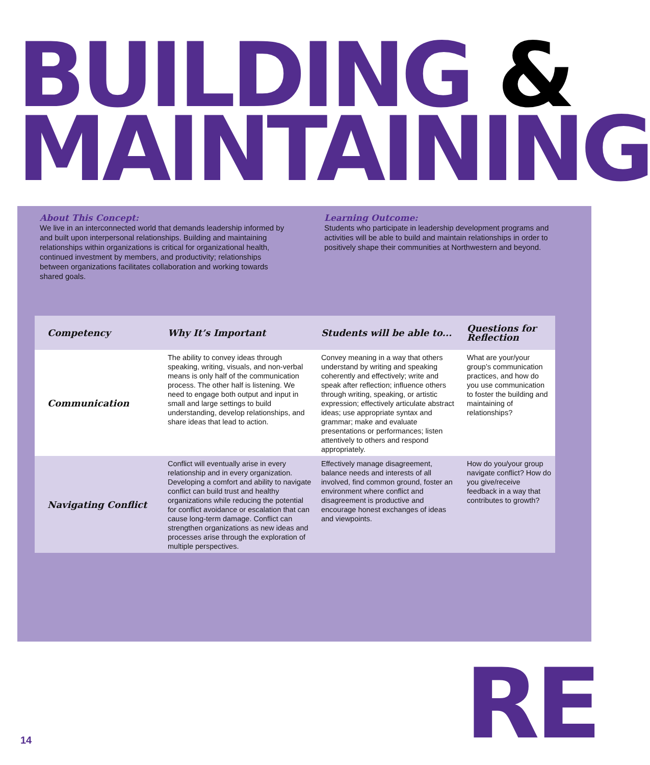BUILDING &
MAINTAINING
About This Concept:
We live in an interconnected world that demands leadership informed by and built upon interpersonal relationships. Building and maintaining relationships within organizations is critical for organizational health, continued investment by members, and productivity; relationships between organizations facilitates collaboration and working towards shared goals.
Learning Outcome:
Students who participate in leadership development programs and activities will be able to build and maintain relationships in order to positively shape their communities at Northwestern and beyond.
| Competency | Why It’s Important | Students will be able to... | Questions for Reflection |
| --- | --- | --- | --- |
| Communication | The ability to convey ideas through speaking, writing, visuals, and non-verbal means is only half of the communication process. The other half is listening. We need to engage both output and input in small and large settings to build understanding, develop relationships, and share ideas that lead to action. | Convey meaning in a way that others understand by writing and speaking coherently and effectively; write and speak after reflection; influence others through writing, speaking, or artistic expression; effectively articulate abstract ideas; use appropriate syntax and grammar; make and evaluate presentations or performances; listen attentively to others and respond appropriately. | What are your/your group’s communication practices, and how do you use communication to foster the building and maintaining of relationships? |
| Navigating Conflict | Conflict will eventually arise in every relationship and in every organization. Developing a comfort and ability to navigate conflict can build trust and healthy organizations while reducing the potential for conflict avoidance or escalation that can cause long-term damage. Conflict can strengthen organizations as new ideas and processes arise through the exploration of multiple perspectives. | Effectively manage disagreement, balance needs and interests of all involved, find common ground, foster an environment where conflict and disagreement is productive and encourage honest exchanges of ideas and viewpoints. | How do you/your group navigate conflict? How do you give/receive feedback in a way that contributes to growth? |
RE
14